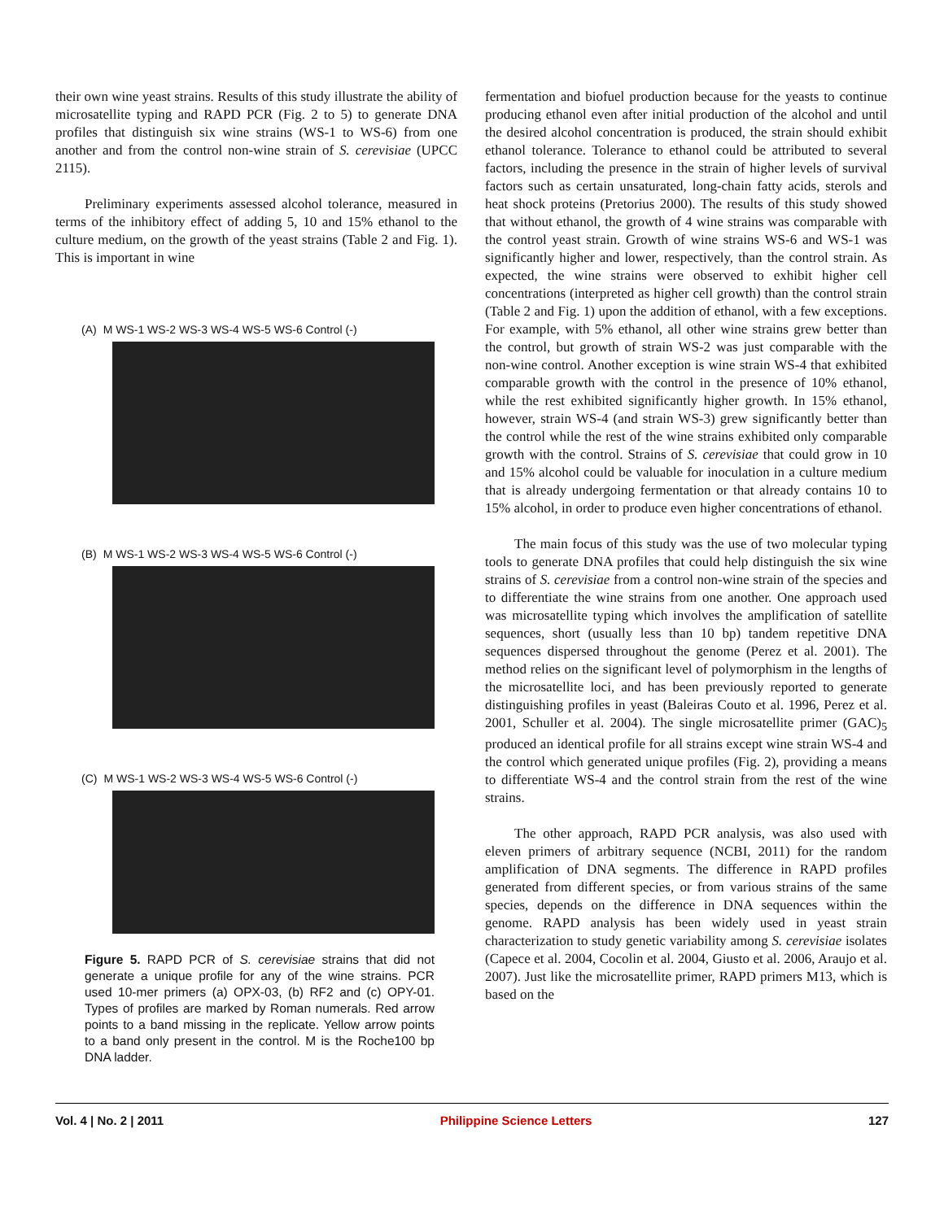their own wine yeast strains. Results of this study illustrate the ability of microsatellite typing and RAPD PCR (Fig. 2 to 5) to generate DNA profiles that distinguish six wine strains (WS-1 to WS-6) from one another and from the control non-wine strain of S. cerevisiae (UPCC 2115).
Preliminary experiments assessed alcohol tolerance, measured in terms of the inhibitory effect of adding 5, 10 and 15% ethanol to the culture medium, on the growth of the yeast strains (Table 2 and Fig. 1). This is important in wine
(A) M WS-1 WS-2 WS-3 WS-4 WS-5 WS-6 Control (-)
(B) M WS-1 WS-2 WS-3 WS-4 WS-5 WS-6 Control (-)
(C) M WS-1 WS-2 WS-3 WS-4 WS-5 WS-6 Control (-)
Figure 5. RAPD PCR of S. cerevisiae strains that did not generate a unique profile for any of the wine strains. PCR used 10-mer primers (a) OPX-03, (b) RF2 and (c) OPY-01. Types of profiles are marked by Roman numerals. Red arrow points to a band missing in the replicate. Yellow arrow points to a band only present in the control. M is the Roche100 bp DNA ladder.
fermentation and biofuel production because for the yeasts to continue producing ethanol even after initial production of the alcohol and until the desired alcohol concentration is produced, the strain should exhibit ethanol tolerance. Tolerance to ethanol could be attributed to several factors, including the presence in the strain of higher levels of survival factors such as certain unsaturated, long-chain fatty acids, sterols and heat shock proteins (Pretorius 2000). The results of this study showed that without ethanol, the growth of 4 wine strains was comparable with the control yeast strain. Growth of wine strains WS-6 and WS-1 was significantly higher and lower, respectively, than the control strain. As expected, the wine strains were observed to exhibit higher cell concentrations (interpreted as higher cell growth) than the control strain (Table 2 and Fig. 1) upon the addition of ethanol, with a few exceptions. For example, with 5% ethanol, all other wine strains grew better than the control, but growth of strain WS-2 was just comparable with the non-wine control. Another exception is wine strain WS-4 that exhibited comparable growth with the control in the presence of 10% ethanol, while the rest exhibited significantly higher growth. In 15% ethanol, however, strain WS-4 (and strain WS-3) grew significantly better than the control while the rest of the wine strains exhibited only comparable growth with the control. Strains of S. cerevisiae that could grow in 10 and 15% alcohol could be valuable for inoculation in a culture medium that is already undergoing fermentation or that already contains 10 to 15% alcohol, in order to produce even higher concentrations of ethanol.
The main focus of this study was the use of two molecular typing tools to generate DNA profiles that could help distinguish the six wine strains of S. cerevisiae from a control non-wine strain of the species and to differentiate the wine strains from one another. One approach used was microsatellite typing which involves the amplification of satellite sequences, short (usually less than 10 bp) tandem repetitive DNA sequences dispersed throughout the genome (Perez et al. 2001). The method relies on the significant level of polymorphism in the lengths of the microsatellite loci, and has been previously reported to generate distinguishing profiles in yeast (Baleiras Couto et al. 1996, Perez et al. 2001, Schuller et al. 2004). The single microsatellite primer (GAC)<sub>5</sub> produced an identical profile for all strains except wine strain WS-4 and the control which generated unique profiles (Fig. 2), providing a means to differentiate WS-4 and the control strain from the rest of the wine strains.
The other approach, RAPD PCR analysis, was also used with eleven primers of arbitrary sequence (NCBI, 2011) for the random amplification of DNA segments. The difference in RAPD profiles generated from different species, or from various strains of the same species, depends on the difference in DNA sequences within the genome. RAPD analysis has been widely used in yeast strain characterization to study genetic variability among S. cerevisiae isolates (Capece et al. 2004, Cocolin et al. 2004, Giusto et al. 2006, Araujo et al. 2007). Just like the microsatellite primer, RAPD primers M13, which is based on the
Vol. 4 | No. 2 | 2011 Philippine Science Letters 127